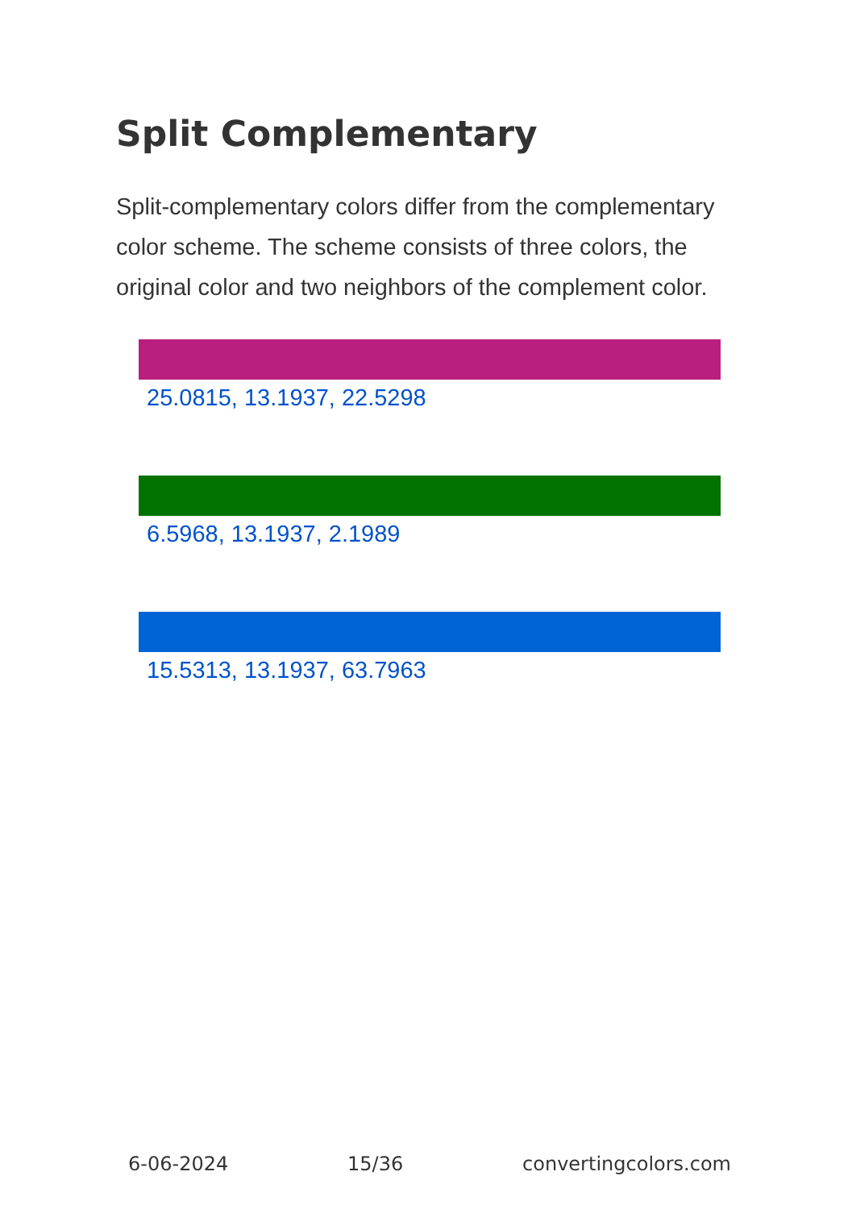Split Complementary
Split-complementary colors differ from the complementary color scheme. The scheme consists of three colors, the original color and two neighbors of the complement color.
25.0815, 13.1937, 22.5298
6.5968, 13.1937, 2.1989
15.5313, 13.1937, 63.7963
6-06-2024 15/36 convertingcolors.com